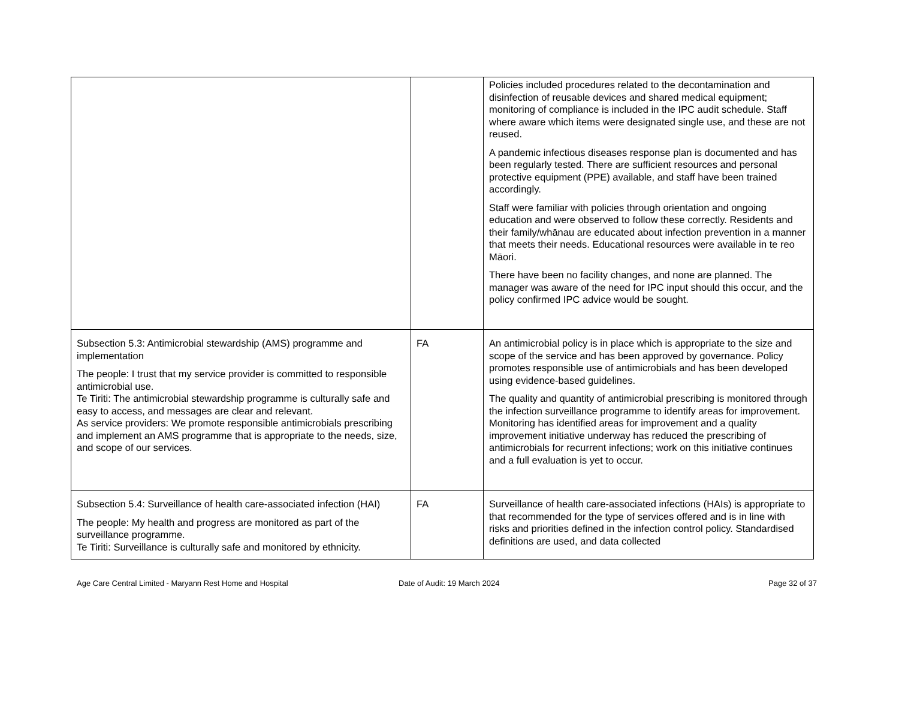| | | Policies included procedures related to the decontamination and disinfection of reusable devices and shared medical equipment; monitoring of compliance is included in the IPC audit schedule. Staff where aware which items were designated single use, and these are not reused. A pandemic infectious diseases response plan is documented and has been regularly tested. There are sufficient resources and personal protective equipment (PPE) available, and staff have been trained accordingly. Staff were familiar with policies through orientation and ongoing education and were observed to follow these correctly. Residents and their family/whānau are educated about infection prevention in a manner that meets their needs. Educational resources were available in te reo Māori. There have been no facility changes, and none are planned. The manager was aware of the need for IPC input should this occur, and the policy confirmed IPC advice would be sought. |
| Subsection 5.3: Antimicrobial stewardship (AMS) programme and implementation The people: I trust that my service provider is committed to responsible antimicrobial use. Te Tiriti: The antimicrobial stewardship programme is culturally safe and easy to access, and messages are clear and relevant. As service providers: We promote responsible antimicrobials prescribing and implement an AMS programme that is appropriate to the needs, size, and scope of our services. | FA | An antimicrobial policy is in place which is appropriate to the size and scope of the service and has been approved by governance. Policy promotes responsible use of antimicrobials and has been developed using evidence-based guidelines. The quality and quantity of antimicrobial prescribing is monitored through the infection surveillance programme to identify areas for improvement. Monitoring has identified areas for improvement and a quality improvement initiative underway has reduced the prescribing of antimicrobials for recurrent infections; work on this initiative continues and a full evaluation is yet to occur. |
| Subsection 5.4: Surveillance of health care-associated infection (HAI) The people: My health and progress are monitored as part of the surveillance programme. Te Tiriti: Surveillance is culturally safe and monitored by ethnicity. | FA | Surveillance of health care-associated infections (HAIs) is appropriate to that recommended for the type of services offered and is in line with risks and priorities defined in the infection control policy. Standardised definitions are used, and data collected |
Age Care Central Limited - Maryann Rest Home and Hospital Date of Audit: 19 March 2024 Page 32 of 37